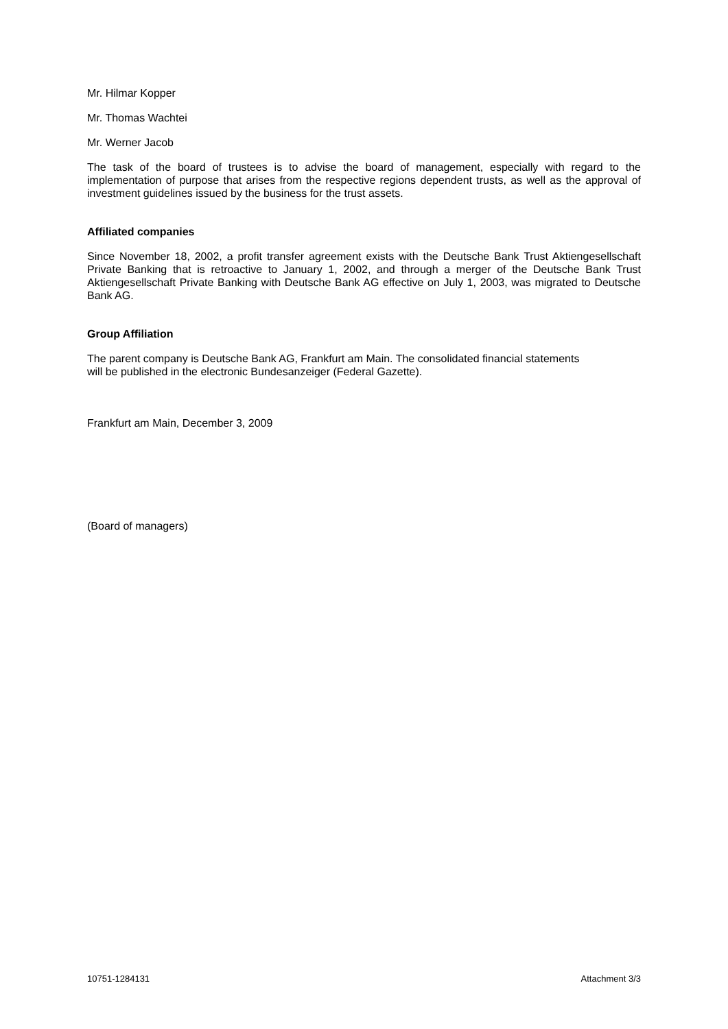Mr. Hilmar Kopper
Mr. Thomas Wachtei
Mr. Werner Jacob
The task of the board of trustees is to advise the board of management, especially with regard to the implementation of purpose that arises from the respective regions dependent trusts, as well as the approval of investment guidelines issued by the business for the trust assets.
Affiliated companies
Since November 18, 2002, a profit transfer agreement exists with the Deutsche Bank Trust Aktiengesellschaft Private Banking that is retroactive to January 1, 2002, and through a merger of the Deutsche Bank Trust Aktiengesellschaft Private Banking with Deutsche Bank AG effective on July 1, 2003, was migrated to Deutsche Bank AG.
Group Affiliation
The parent company is Deutsche Bank AG, Frankfurt am Main. The consolidated financial statements
will be published in the electronic Bundesanzeiger (Federal Gazette).
Frankfurt am Main, December 3, 2009
(Board of managers)
10751-1284131 Attachment 3/3